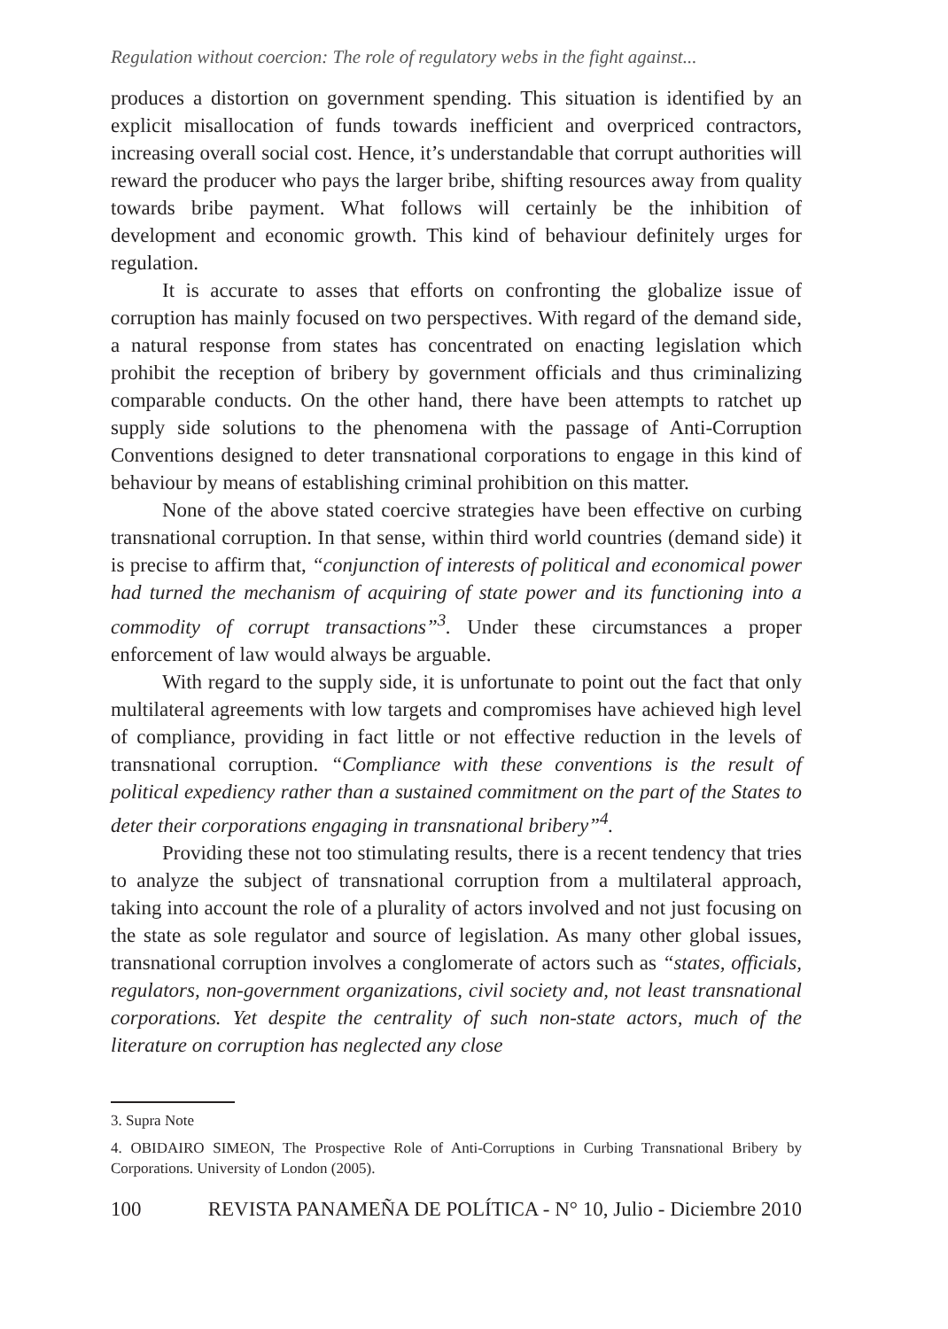Regulation without coercion: The role of regulatory webs in the fight against...
produces a distortion on government spending. This situation is identified by an explicit misallocation of funds towards inefficient and overpriced contractors, increasing overall social cost. Hence, it’s understandable that corrupt authorities will reward the producer who pays the larger bribe, shifting resources away from quality towards bribe payment. What follows will certainly be the inhibition of development and economic growth. This kind of behaviour definitely urges for regulation.
It is accurate to asses that efforts on confronting the globalize issue of corruption has mainly focused on two perspectives. With regard of the demand side, a natural response from states has concentrated on enacting legislation which prohibit the reception of bribery by government officials and thus criminalizing comparable conducts. On the other hand, there have been attempts to ratchet up supply side solutions to the phenomena with the passage of Anti-Corruption Conventions designed to deter transnational corporations to engage in this kind of behaviour by means of establishing criminal prohibition on this matter.
None of the above stated coercive strategies have been effective on curbing transnational corruption. In that sense, within third world countries (demand side) it is precise to affirm that, “conjunction of interests of political and economical power had turned the mechanism of acquiring of state power and its functioning into a commodity of corrupt transactions”<sup>3</sup>. Under these circumstances a proper enforcement of law would always be arguable.
With regard to the supply side, it is unfortunate to point out the fact that only multilateral agreements with low targets and compromises have achieved high level of compliance, providing in fact little or not effective reduction in the levels of transnational corruption. “Compliance with these conventions is the result of political expediency rather than a sustained commitment on the part of the States to deter their corporations engaging in transnational bribery”<sup>4</sup>.
Providing these not too stimulating results, there is a recent tendency that tries to analyze the subject of transnational corruption from a multilateral approach, taking into account the role of a plurality of actors involved and not just focusing on the state as sole regulator and source of legislation. As many other global issues, transnational corruption involves a conglomerate of actors such as “states, officials, regulators, non-government organizations, civil society and, not least transnational corporations. Yet despite the centrality of such non-state actors, much of the literature on corruption has neglected any close
3. Supra Note
4. OBIDAIRO SIMEON, The Prospective Role of Anti-Corruptions in Curbing Transnational Bribery by Corporations. University of London (2005).
100 REVISTA PANAMEÑA DE POLÍTICA - N° 10, Julio - Diciembre 2010